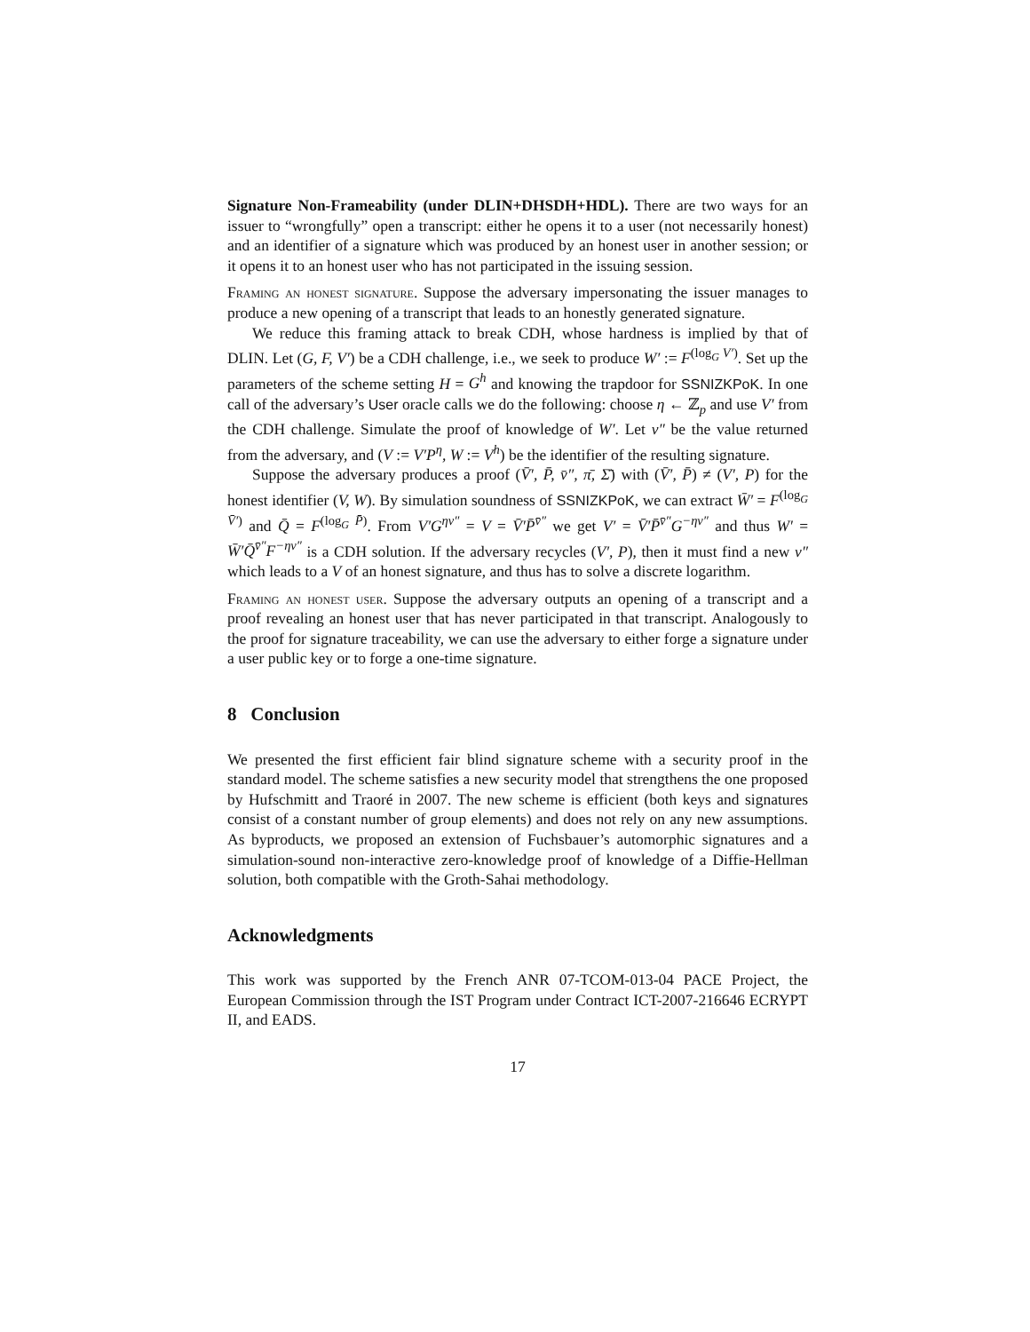Signature Non-Frameability (under DLIN+DHSDH+HDL). There are two ways for an issuer to “wrongfully” open a transcript: either he opens it to a user (not necessarily honest) and an identifier of a signature which was produced by an honest user in another session; or it opens it to an honest user who has not participated in the issuing session.
Framing an honest signature. Suppose the adversary impersonating the issuer manages to produce a new opening of a transcript that leads to an honestly generated signature.
We reduce this framing attack to break CDH, whose hardness is implied by that of DLIN. Let (G, F, V′) be a CDH challenge, i.e., we seek to produce W′ := F<sup>(log<sub>G</sub> V′)</sup>. Set up the parameters of the scheme setting H = G<sup>h</sup> and knowing the trapdoor for SSNIZKPoK. In one call of the adversary’s User oracle calls we do the following: choose η ← ℤ<sub>p</sub> and use V′ from the CDH challenge. Simulate the proof of knowledge of W′. Let v″ be the value returned from the adversary, and (V := V′P<sup>η</sup>, W := V<sup>h</sup>) be the identifier of the resulting signature.
Suppose the adversary produces a proof (V̄′, P̄, v̄″, π̄, Σ̄) with (V̄′, P̄) ≠ (V′, P) for the honest identifier (V, W). By simulation soundness of SSNIZKPoK, we can extract W̄′ = F<sup>(log<sub>G</sub> V̄′)</sup> and Q̄ = F<sup>(log<sub>G</sub> P̄)</sup>. From V′G<sup>ηv″</sup> = V = V̄′P̄<sup>v̄″</sup> we get V′ = V̄′P̄<sup>v̄″</sup>G<sup>−ηv″</sup> and thus W′ = W̄′Q̄<sup>v̄″</sup>F<sup>−ηv″</sup> is a CDH solution. If the adversary recycles (V′, P), then it must find a new v″ which leads to a V of an honest signature, and thus has to solve a discrete logarithm.
Framing an honest user. Suppose the adversary outputs an opening of a transcript and a proof revealing an honest user that has never participated in that transcript. Analogously to the proof for signature traceability, we can use the adversary to either forge a signature under a user public key or to forge a one-time signature.
8 Conclusion
We presented the first efficient fair blind signature scheme with a security proof in the standard model. The scheme satisfies a new security model that strengthens the one proposed by Hufschmitt and Traoré in 2007. The new scheme is efficient (both keys and signatures consist of a constant number of group elements) and does not rely on any new assumptions. As byproducts, we proposed an extension of Fuchsbauer’s automorphic signatures and a simulation-sound non-interactive zero-knowledge proof of knowledge of a Diffie-Hellman solution, both compatible with the Groth-Sahai methodology.
Acknowledgments
This work was supported by the French ANR 07-TCOM-013-04 PACE Project, the European Commission through the IST Program under Contract ICT-2007-216646 ECRYPT II, and EADS.
17